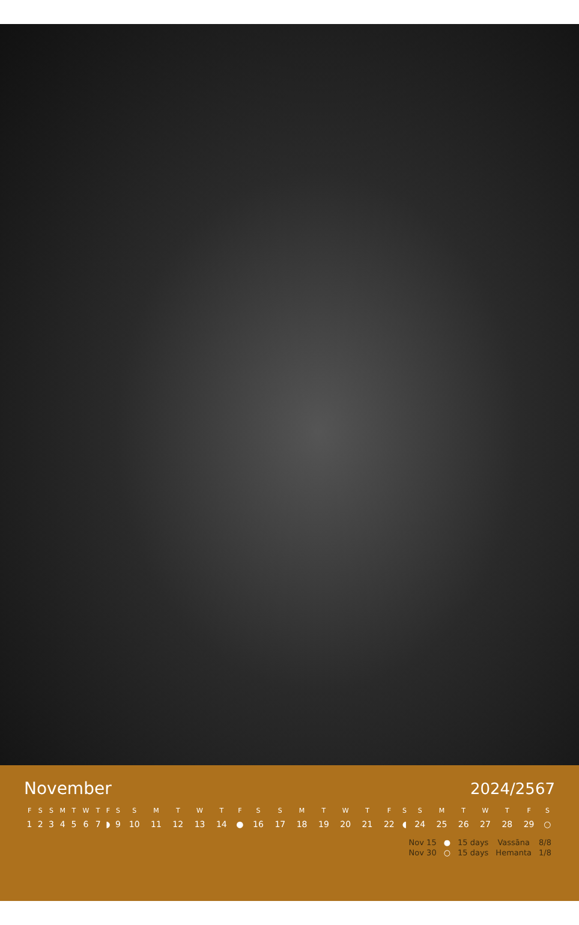November 2024/2567
| F | S | S | M | T | W | T | F | S | S | M | T | W | T | F | S | S | M | T | W | T | F | S | S | M | T | W | T | F | S |
| --- | --- | --- | --- | --- | --- | --- | --- | --- | --- | --- | --- | --- | --- | --- | --- | --- | --- | --- | --- | --- | --- | --- | --- | --- | --- | --- | --- | --- | --- |
| 1 | 2 | 3 | 4 | 5 | 6 | 7 | ◗ | 9 | 10 | 11 | 12 | 13 | 14 | ● | 16 | 17 | 18 | 19 | 20 | 21 | 22 | ◖ | 24 | 25 | 26 | 27 | 28 | 29 | ○ |
| Nov 15 | ● | 15 days | Vassāna | 8/8 |
| Nov 30 | ○ | 15 days | Hemanta | 1/8 |